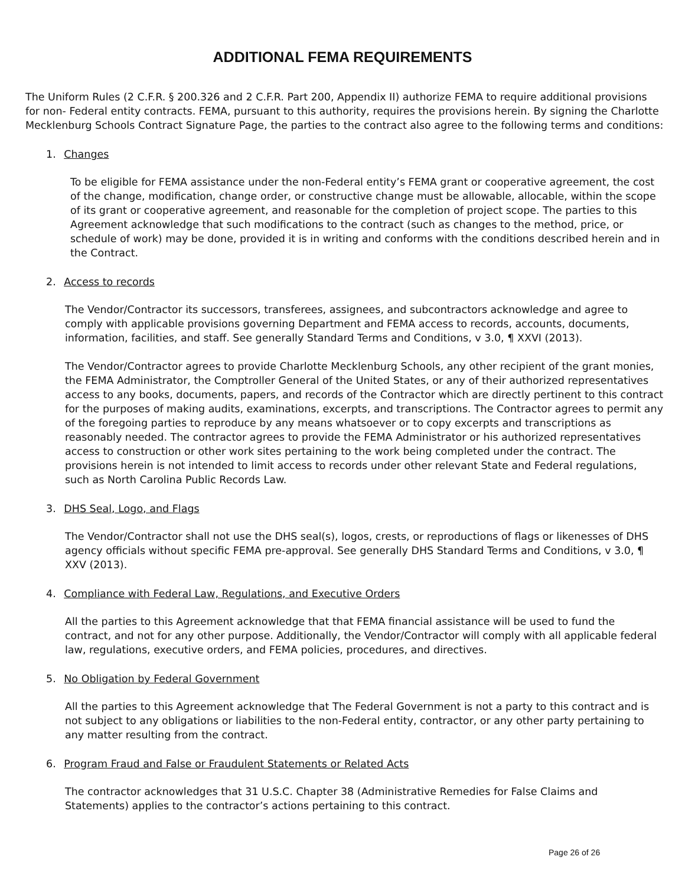ADDITIONAL FEMA REQUIREMENTS
The Uniform Rules (2 C.F.R. § 200.326 and 2 C.F.R. Part 200, Appendix II) authorize FEMA to require additional provisions for non- Federal entity contracts. FEMA, pursuant to this authority, requires the provisions herein. By signing the Charlotte Mecklenburg Schools Contract Signature Page, the parties to the contract also agree to the following terms and conditions:
1. Changes
To be eligible for FEMA assistance under the non-Federal entity’s FEMA grant or cooperative agreement, the cost of the change, modification, change order, or constructive change must be allowable, allocable, within the scope of its grant or cooperative agreement, and reasonable for the completion of project scope. The parties to this Agreement acknowledge that such modifications to the contract (such as changes to the method, price, or schedule of work) may be done, provided it is in writing and conforms with the conditions described herein and in the Contract.
2. Access to records
The Vendor/Contractor its successors, transferees, assignees, and subcontractors acknowledge and agree to comply with applicable provisions governing Department and FEMA access to records, accounts, documents, information, facilities, and staff. See generally Standard Terms and Conditions, v 3.0, ¶ XXVI (2013).
The Vendor/Contractor agrees to provide Charlotte Mecklenburg Schools, any other recipient of the grant monies, the FEMA Administrator, the Comptroller General of the United States, or any of their authorized representatives access to any books, documents, papers, and records of the Contractor which are directly pertinent to this contract for the purposes of making audits, examinations, excerpts, and transcriptions. The Contractor agrees to permit any of the foregoing parties to reproduce by any means whatsoever or to copy excerpts and transcriptions as reasonably needed. The contractor agrees to provide the FEMA Administrator or his authorized representatives access to construction or other work sites pertaining to the work being completed under the contract. The provisions herein is not intended to limit access to records under other relevant State and Federal regulations, such as North Carolina Public Records Law.
3. DHS Seal, Logo, and Flags
The Vendor/Contractor shall not use the DHS seal(s), logos, crests, or reproductions of flags or likenesses of DHS agency officials without specific FEMA pre-approval. See generally DHS Standard Terms and Conditions, v 3.0, ¶ XXV (2013).
4. Compliance with Federal Law, Regulations, and Executive Orders
All the parties to this Agreement acknowledge that that FEMA financial assistance will be used to fund the contract, and not for any other purpose. Additionally, the Vendor/Contractor will comply with all applicable federal law, regulations, executive orders, and FEMA policies, procedures, and directives.
5. No Obligation by Federal Government
All the parties to this Agreement acknowledge that The Federal Government is not a party to this contract and is not subject to any obligations or liabilities to the non-Federal entity, contractor, or any other party pertaining to any matter resulting from the contract.
6. Program Fraud and False or Fraudulent Statements or Related Acts
The contractor acknowledges that 31 U.S.C. Chapter 38 (Administrative Remedies for False Claims and Statements) applies to the contractor’s actions pertaining to this contract.
Page 26 of 26